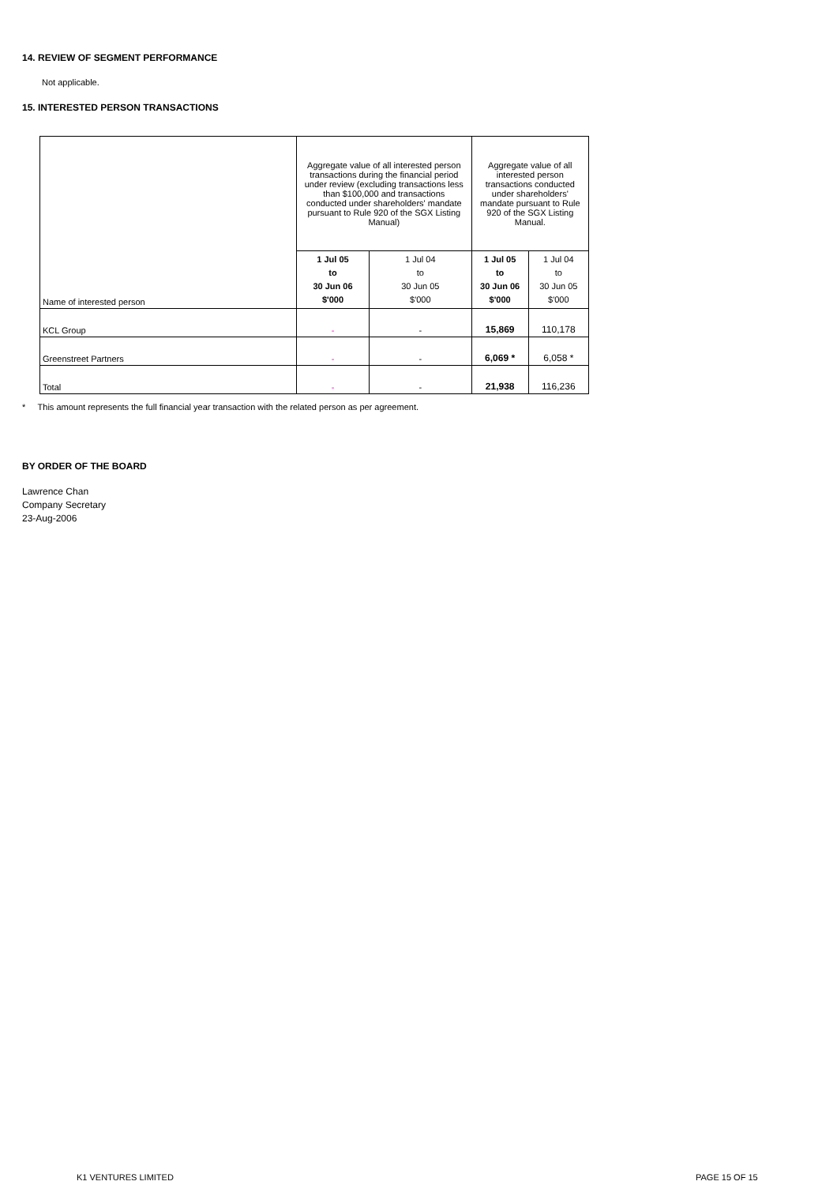14. REVIEW OF SEGMENT PERFORMANCE
Not applicable.
15. INTERESTED PERSON TRANSACTIONS
| Name of interested person | Aggregate value of all interested person transactions during the financial period under review (excluding transactions less than $100,000 and transactions conducted under shareholders' mandate pursuant to Rule 920 of the SGX Listing Manual) | | Aggregate value of all interested person transactions conducted under shareholders' mandate pursuant to Rule 920 of the SGX Listing Manual. | |
| | 1 Jul 05 to 30 Jun 06 $'000 | 1 Jul 04 to 30 Jun 05 $'000 | 1 Jul 05 to 30 Jun 06 $'000 | 1 Jul 04 to 30 Jun 05 $'000 |
| KCL Group | - | - | 15,869 | 110,178 |
| Greenstreet Partners | - | - | 6,069 * | 6,058 * |
| Total | - | - | 21,938 | 116,236 |
* This amount represents the full financial year transaction with the related person as per agreement.
BY ORDER OF THE BOARD
Lawrence Chan
Company Secretary
23-Aug-2006
K1 VENTURES LIMITED PAGE 15 OF 15